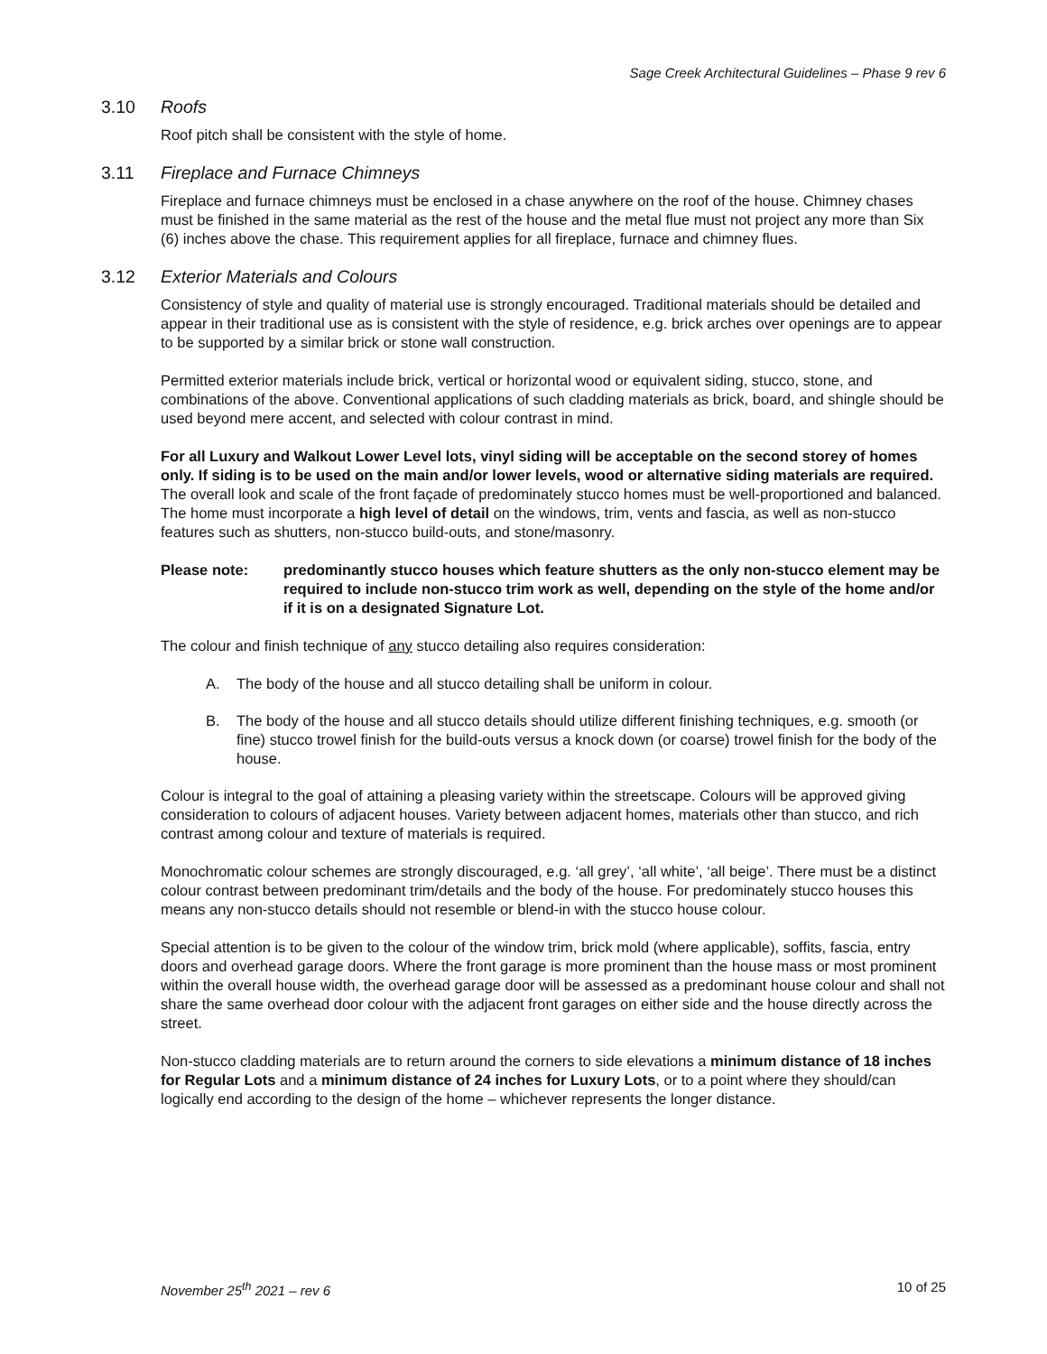Sage Creek Architectural Guidelines – Phase 9 rev 6
3.10 Roofs
Roof pitch shall be consistent with the style of home.
3.11 Fireplace and Furnace Chimneys
Fireplace and furnace chimneys must be enclosed in a chase anywhere on the roof of the house. Chimney chases must be finished in the same material as the rest of the house and the metal flue must not project any more than Six (6) inches above the chase. This requirement applies for all fireplace, furnace and chimney flues.
3.12 Exterior Materials and Colours
Consistency of style and quality of material use is strongly encouraged. Traditional materials should be detailed and appear in their traditional use as is consistent with the style of residence, e.g. brick arches over openings are to appear to be supported by a similar brick or stone wall construction.
Permitted exterior materials include brick, vertical or horizontal wood or equivalent siding, stucco, stone, and combinations of the above. Conventional applications of such cladding materials as brick, board, and shingle should be used beyond mere accent, and selected with colour contrast in mind.
For all Luxury and Walkout Lower Level lots, vinyl siding will be acceptable on the second storey of homes only. If siding is to be used on the main and/or lower levels, wood or alternative siding materials are required.
The overall look and scale of the front façade of predominately stucco homes must be well-proportioned and balanced. The home must incorporate a high level of detail on the windows, trim, vents and fascia, as well as non-stucco features such as shutters, non-stucco build-outs, and stone/masonry.
Please note: predominantly stucco houses which feature shutters as the only non-stucco element may be required to include non-stucco trim work as well, depending on the style of the home and/or if it is on a designated Signature Lot.
The colour and finish technique of any stucco detailing also requires consideration:
A. The body of the house and all stucco detailing shall be uniform in colour.
B. The body of the house and all stucco details should utilize different finishing techniques, e.g. smooth (or fine) stucco trowel finish for the build-outs versus a knock down (or coarse) trowel finish for the body of the house.
Colour is integral to the goal of attaining a pleasing variety within the streetscape. Colours will be approved giving consideration to colours of adjacent houses. Variety between adjacent homes, materials other than stucco, and rich contrast among colour and texture of materials is required.
Monochromatic colour schemes are strongly discouraged, e.g. ‘all grey’, ‘all white’, ‘all beige’. There must be a distinct colour contrast between predominant trim/details and the body of the house. For predominately stucco houses this means any non-stucco details should not resemble or blend-in with the stucco house colour.
Special attention is to be given to the colour of the window trim, brick mold (where applicable), soffits, fascia, entry doors and overhead garage doors. Where the front garage is more prominent than the house mass or most prominent within the overall house width, the overhead garage door will be assessed as a predominant house colour and shall not share the same overhead door colour with the adjacent front garages on either side and the house directly across the street.
Non-stucco cladding materials are to return around the corners to side elevations a minimum distance of 18 inches for Regular Lots and a minimum distance of 24 inches for Luxury Lots, or to a point where they should/can logically end according to the design of the home – whichever represents the longer distance.
November 25<sup>th</sup> 2021 – rev 6 10 of 25